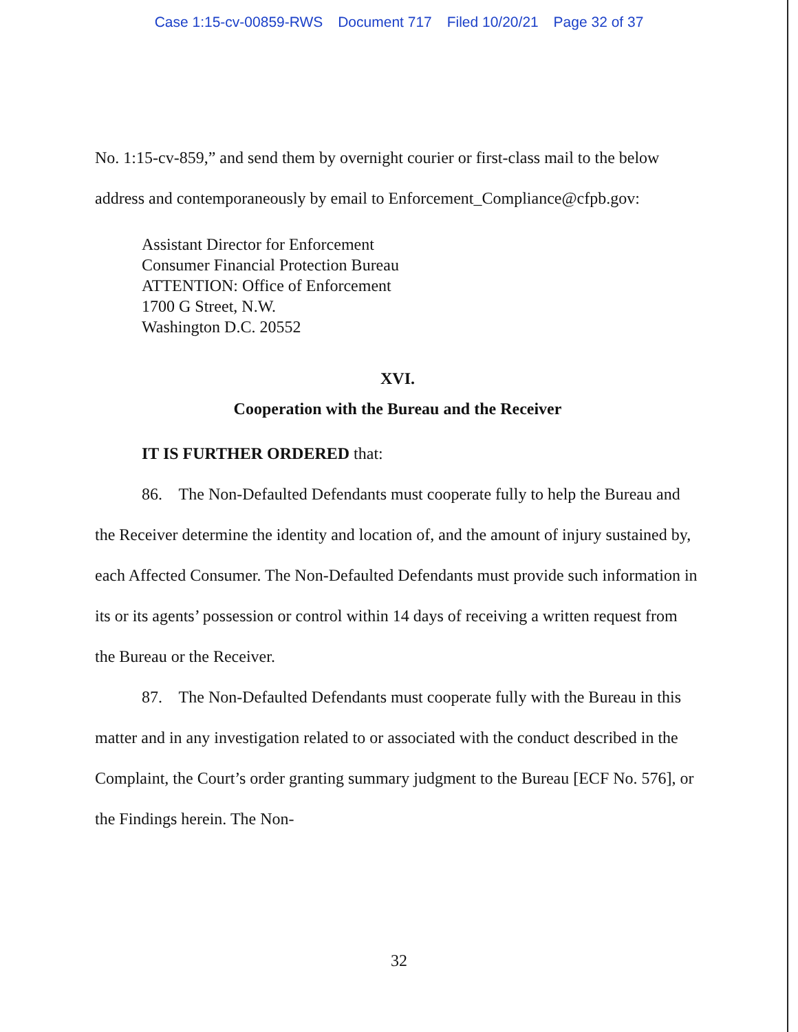Case 1:15-cv-00859-RWS Document 717 Filed 10/20/21 Page 32 of 37
No. 1:15-cv-859,” and send them by overnight courier or first-class mail to the below address and contemporaneously by email to Enforcement_Compliance@cfpb.gov:
Assistant Director for Enforcement
Consumer Financial Protection Bureau
ATTENTION: Office of Enforcement
1700 G Street, N.W.
Washington D.C. 20552
XVI.
Cooperation with the Bureau and the Receiver
IT IS FURTHER ORDERED that:
86. The Non-Defaulted Defendants must cooperate fully to help the Bureau and the Receiver determine the identity and location of, and the amount of injury sustained by, each Affected Consumer. The Non-Defaulted Defendants must provide such information in its or its agents’ possession or control within 14 days of receiving a written request from the Bureau or the Receiver.
87. The Non-Defaulted Defendants must cooperate fully with the Bureau in this matter and in any investigation related to or associated with the conduct described in the Complaint, the Court’s order granting summary judgment to the Bureau [ECF No. 576], or the Findings herein. The Non-
32